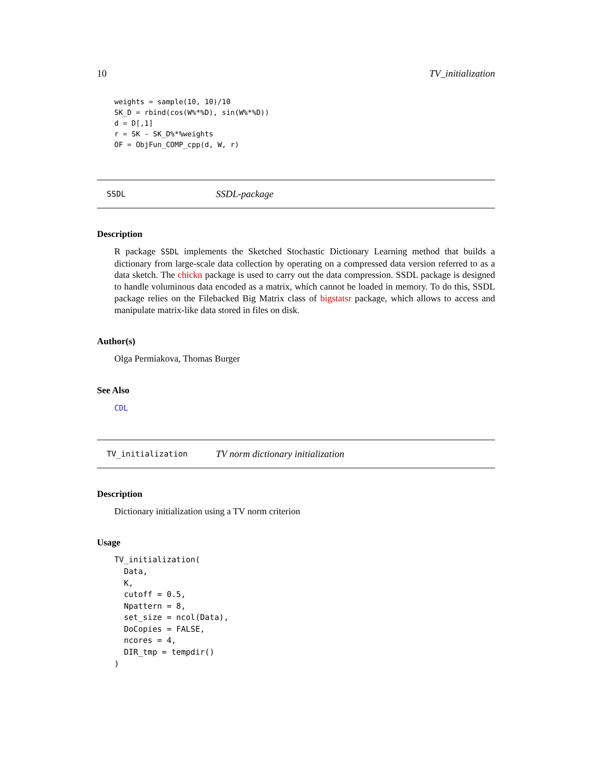10 TV_initialization
weights = sample(10, 10)/10
SK_D = rbind(cos(W%*%D), sin(W%*%D))
d = D[,1]
r = SK - SK_D%*%weights
OF = ObjFun_COMP_cpp(d, W, r)
SSDL SSDL-package
Description
R package SSDL implements the Sketched Stochastic Dictionary Learning method that builds a dictionary from large-scale data collection by operating on a compressed data version referred to as a data sketch. The chickn package is used to carry out the data compression. SSDL package is designed to handle voluminous data encoded as a matrix, which cannot be loaded in memory. To do this, SSDL package relies on the Filebacked Big Matrix class of bigstatsr package, which allows to access and manipulate matrix-like data stored in files on disk.
Author(s)
Olga Permiakova, Thomas Burger
See Also
CDL
TV_initialization TV norm dictionary initialization
Description
Dictionary initialization using a TV norm criterion
Usage
TV_initialization(
  Data,
  K,
  cutoff = 0.5,
  Npattern = 8,
  set_size = ncol(Data),
  DoCopies = FALSE,
  ncores = 4,
  DIR_tmp = tempdir()
)